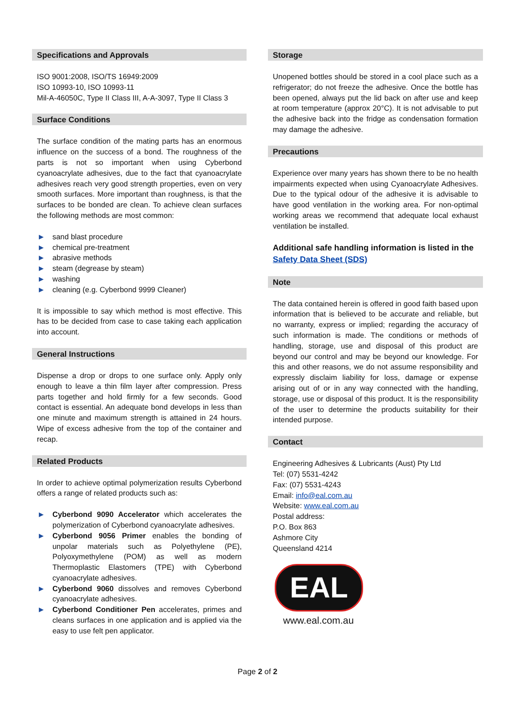Specifications and Approvals
ISO 9001:2008, ISO/TS 16949:2009
ISO 10993-10, ISO 10993-11
Mil-A-46050C, Type II Class III, A-A-3097, Type II Class 3
Surface Conditions
The surface condition of the mating parts has an enormous influence on the success of a bond. The roughness of the parts is not so important when using Cyberbond cyanoacrylate adhesives, due to the fact that cyanoacrylate adhesives reach very good strength properties, even on very smooth surfaces. More important than roughness, is that the surfaces to be bonded are clean. To achieve clean surfaces the following methods are most common:
▶ sand blast procedure
▶ chemical pre-treatment
▶ abrasive methods
▶ steam (degrease by steam)
▶ washing
▶ cleaning (e.g. Cyberbond 9999 Cleaner)
It is impossible to say which method is most effective. This has to be decided from case to case taking each application into account.
General Instructions
Dispense a drop or drops to one surface only. Apply only enough to leave a thin film layer after compression. Press parts together and hold firmly for a few seconds. Good contact is essential. An adequate bond develops in less than one minute and maximum strength is attained in 24 hours. Wipe of excess adhesive from the top of the container and recap.
Related Products
In order to achieve optimal polymerization results Cyberbond offers a range of related products such as:
▶ Cyberbond 9090 Accelerator which accelerates the polymerization of Cyberbond cyanoacrylate adhesives.
▶ Cyberbond 9056 Primer enables the bonding of unpolar materials such as Polyethylene (PE), Polyoxymethylene (POM) as well as modern Thermoplastic Elastomers (TPE) with Cyberbond cyanoacrylate adhesives.
▶ Cyberbond 9060 dissolves and removes Cyberbond cyanoacrylate adhesives.
▶ Cyberbond Conditioner Pen accelerates, primes and cleans surfaces in one application and is applied via the easy to use felt pen applicator.
Storage
Unopened bottles should be stored in a cool place such as a refrigerator; do not freeze the adhesive. Once the bottle has been opened, always put the lid back on after use and keep at room temperature (approx 20°C). It is not advisable to put the adhesive back into the fridge as condensation formation may damage the adhesive.
Precautions
Experience over many years has shown there to be no health impairments expected when using Cyanoacrylate Adhesives. Due to the typical odour of the adhesive it is advisable to have good ventilation in the working area. For non-optimal working areas we recommend that adequate local exhaust ventilation be installed.
Additional safe handling information is listed in the Safety Data Sheet (SDS)
Note
The data contained herein is offered in good faith based upon information that is believed to be accurate and reliable, but no warranty, express or implied; regarding the accuracy of such information is made. The conditions or methods of handling, storage, use and disposal of this product are beyond our control and may be beyond our knowledge. For this and other reasons, we do not assume responsibility and expressly disclaim liability for loss, damage or expense arising out of or in any way connected with the handling, storage, use or disposal of this product. It is the responsibility of the user to determine the products suitability for their intended purpose.
Contact
Engineering Adhesives & Lubricants (Aust) Pty Ltd
Tel: (07) 5531-4242
Fax: (07) 5531-4243
Email: info@eal.com.au
Website: www.eal.com.au
Postal address:
P.O. Box 863
Ashmore City
Queensland 4214
EAL
www.eal.com.au
Page 2 of 2